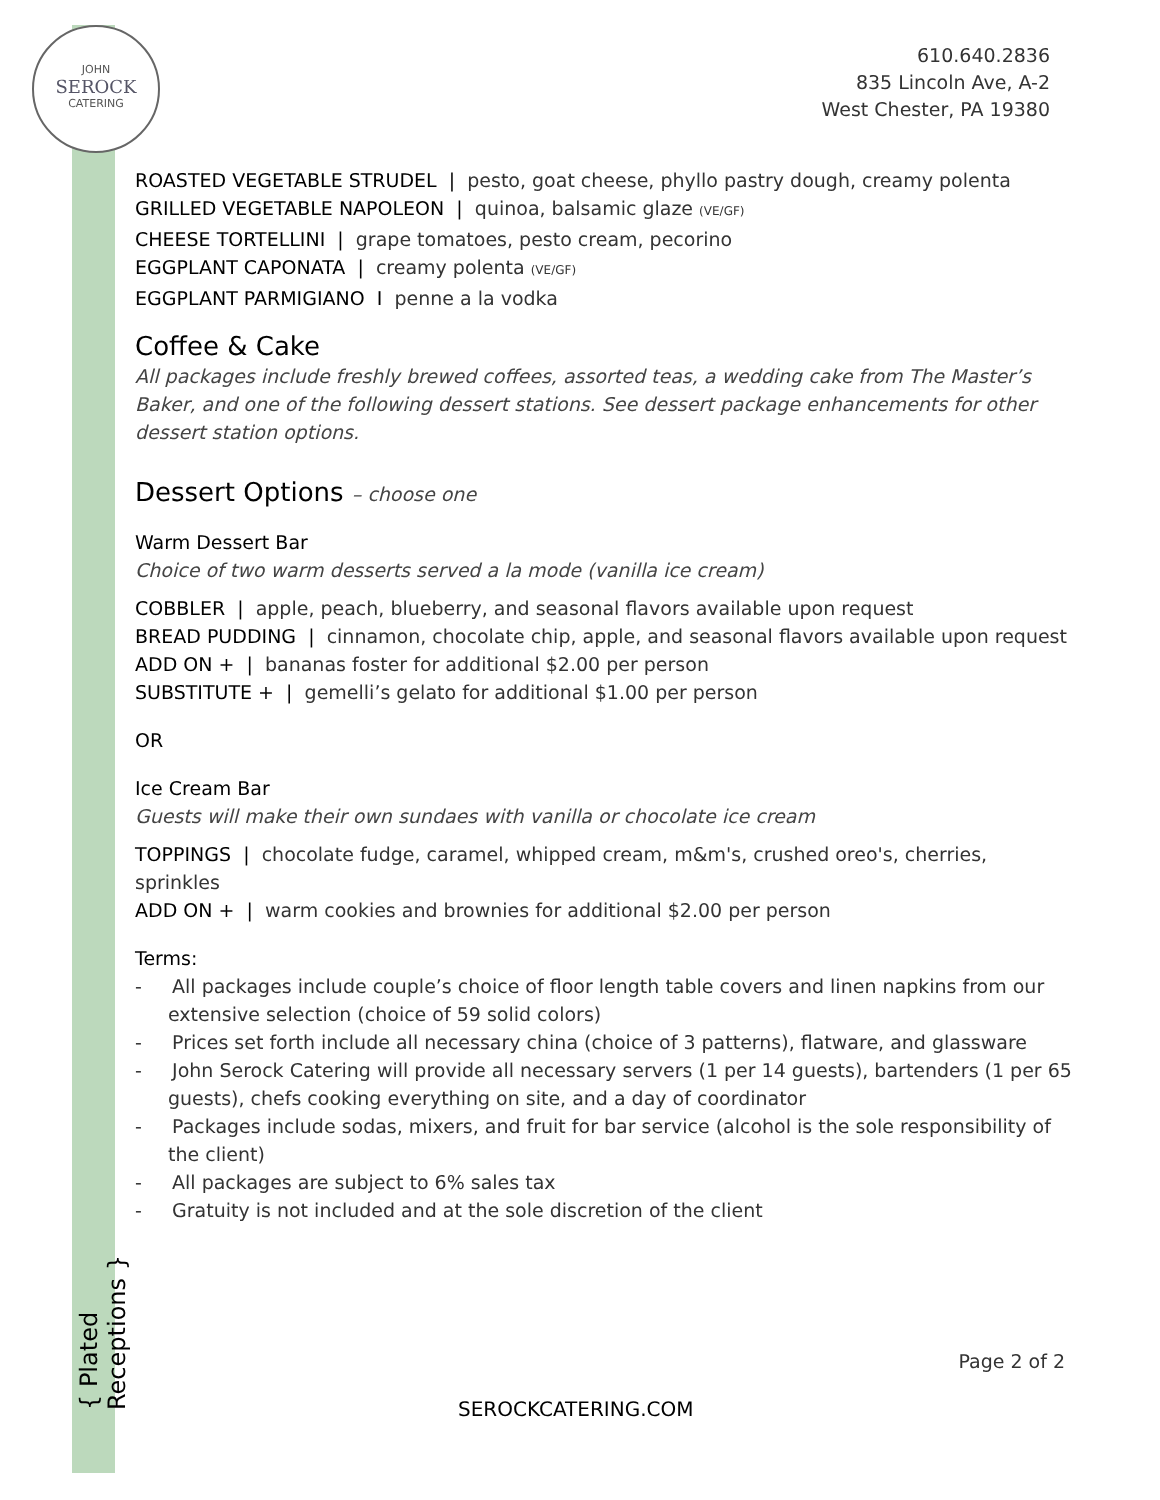JOHN
SEROCK
CATERING
610.640.2836
835 Lincoln Ave, A-2
West Chester, PA 19380
ROASTED VEGETABLE STRUDEL | pesto, goat cheese, phyllo pastry dough, creamy polenta
GRILLED VEGETABLE NAPOLEON | quinoa, balsamic glaze (VE/GF)
CHEESE TORTELLINI | grape tomatoes, pesto cream, pecorino
EGGPLANT CAPONATA | creamy polenta (VE/GF)
EGGPLANT PARMIGIANO I penne a la vodka
Coffee & Cake
All packages include freshly brewed coffees, assorted teas, a wedding cake from The Master’s Baker, and one of the following dessert stations. See dessert package enhancements for other dessert station options.
Dessert Options – choose one
Warm Dessert Bar
Choice of two warm desserts served a la mode (vanilla ice cream)
COBBLER | apple, peach, blueberry, and seasonal flavors available upon request
BREAD PUDDING | cinnamon, chocolate chip, apple, and seasonal flavors available upon request
ADD ON + | bananas foster for additional $2.00 per person
SUBSTITUTE + | gemelli’s gelato for additional $1.00 per person
OR
Ice Cream Bar
Guests will make their own sundaes with vanilla or chocolate ice cream
TOPPINGS | chocolate fudge, caramel, whipped cream, m&m's, crushed oreo's, cherries, sprinkles
ADD ON + | warm cookies and brownies for additional $2.00 per person
Terms:
- All packages include couple’s choice of floor length table covers and linen napkins from our extensive selection (choice of 59 solid colors)
- Prices set forth include all necessary china (choice of 3 patterns), flatware, and glassware
- John Serock Catering will provide all necessary servers (1 per 14 guests), bartenders (1 per 65 guests), chefs cooking everything on site, and a day of coordinator
- Packages include sodas, mixers, and fruit for bar service (alcohol is the sole responsibility of the client)
- All packages are subject to 6% sales tax
- Gratuity is not included and at the sole discretion of the client
{ Plated Receptions }
Page 2 of 2
SEROCKCATERING.COM